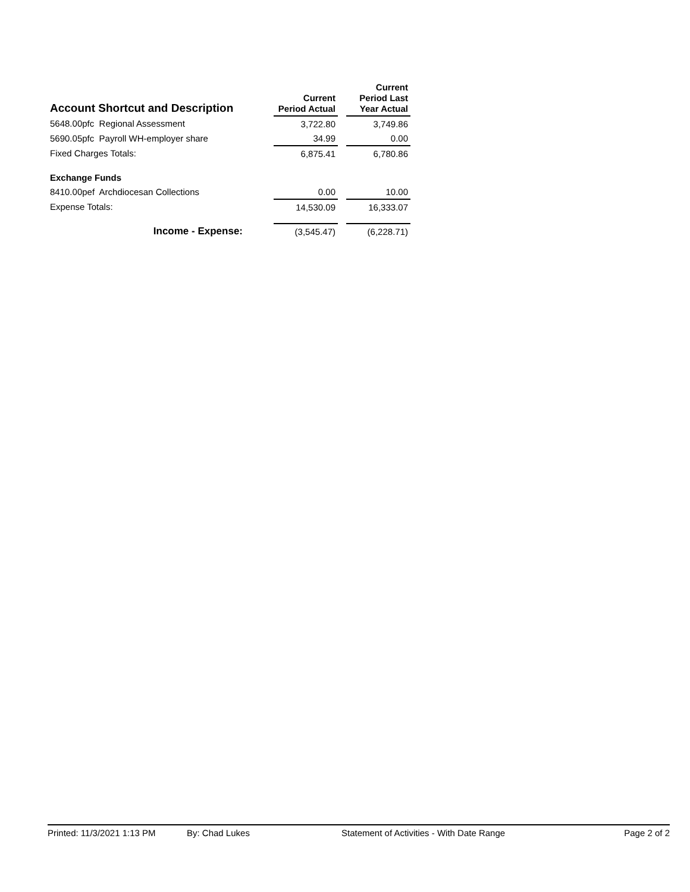| Account Shortcut and Description | | Current Period Actual | | Current Period Last Year Actual |
| --- | --- | --- | --- | --- |
| 5648.00pfc Regional Assessment | | 3,722.80 | | 3,749.86 |
| 5690.05pfc Payroll WH-employer share | | 34.99 | | 0.00 |
| Fixed Charges Totals: | | 6,875.41 | | 6,780.86 |
| Exchange Funds | | | | |
| 8410.00pef Archdiocesan Collections | | 0.00 | | 10.00 |
| Expense Totals: | | 14,530.09 | | 16,333.07 |
| Income - Expense: | | (3,545.47) | | (6,228.71) |
Printed: 11/3/2021 1:13 PM By: Chad Lukes Statement of Activities - With Date Range Page 2 of 2